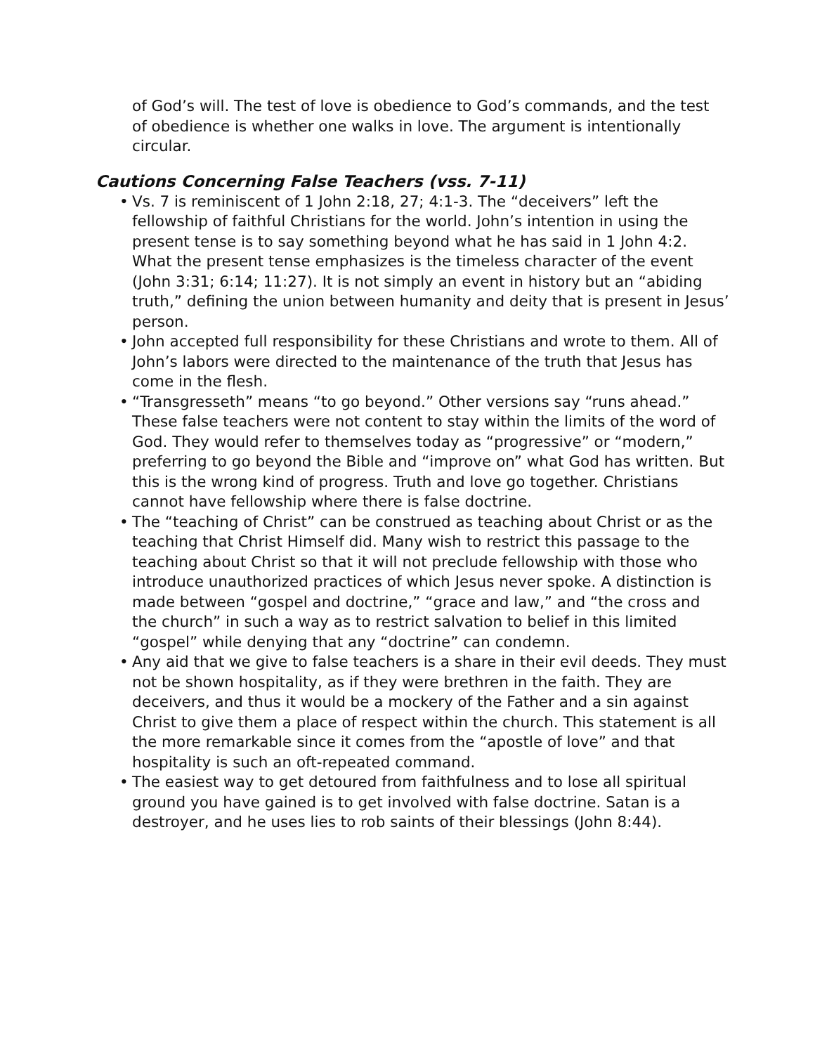of God’s will. The test of love is obedience to God’s commands, and the test of obedience is whether one walks in love. The argument is intentionally circular.
Cautions Concerning False Teachers (vss. 7-11)
• Vs. 7 is reminiscent of 1 John 2:18, 27; 4:1-3. The “deceivers” left the fellowship of faithful Christians for the world. John’s intention in using the present tense is to say something beyond what he has said in 1 John 4:2. What the present tense emphasizes is the timeless character of the event (John 3:31; 6:14; 11:27). It is not simply an event in history but an “abiding truth,” defining the union between humanity and deity that is present in Jesus’ person.
• John accepted full responsibility for these Christians and wrote to them. All of John’s labors were directed to the maintenance of the truth that Jesus has come in the flesh.
• “Transgresseth” means “to go beyond.” Other versions say “runs ahead.” These false teachers were not content to stay within the limits of the word of God. They would refer to themselves today as “progressive” or “modern,” preferring to go beyond the Bible and “improve on” what God has written. But this is the wrong kind of progress. Truth and love go together. Christians cannot have fellowship where there is false doctrine.
• The “teaching of Christ” can be construed as teaching about Christ or as the teaching that Christ Himself did. Many wish to restrict this passage to the teaching about Christ so that it will not preclude fellowship with those who introduce unauthorized practices of which Jesus never spoke. A distinction is made between “gospel and doctrine,” “grace and law,” and “the cross and the church” in such a way as to restrict salvation to belief in this limited “gospel” while denying that any “doctrine” can condemn.
• Any aid that we give to false teachers is a share in their evil deeds. They must not be shown hospitality, as if they were brethren in the faith. They are deceivers, and thus it would be a mockery of the Father and a sin against Christ to give them a place of respect within the church. This statement is all the more remarkable since it comes from the “apostle of love” and that hospitality is such an oft-repeated command.
• The easiest way to get detoured from faithfulness and to lose all spiritual ground you have gained is to get involved with false doctrine. Satan is a destroyer, and he uses lies to rob saints of their blessings (John 8:44).